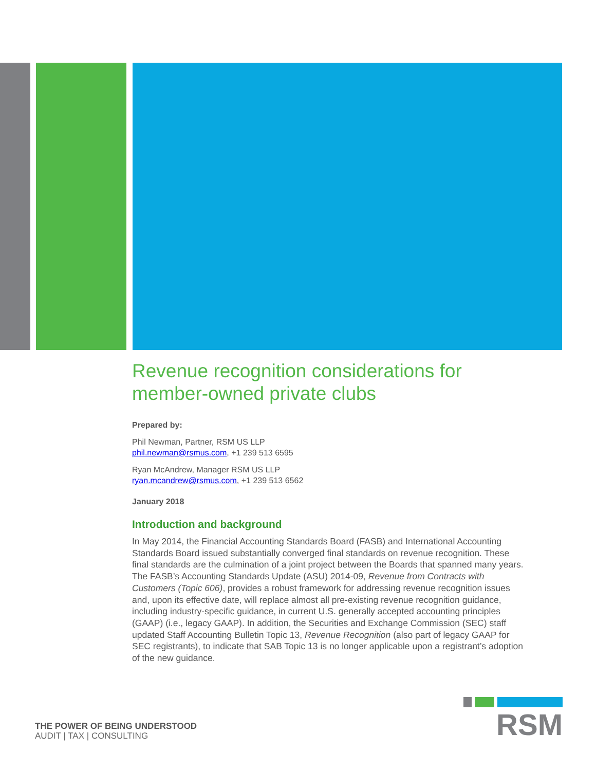Revenue recognition considerations for member-owned private clubs
Prepared by:
Phil Newman, Partner, RSM US LLP
phil.newman@rsmus.com, +1 239 513 6595
Ryan McAndrew, Manager RSM US LLP
ryan.mcandrew@rsmus.com, +1 239 513 6562
January 2018
Introduction and background
In May 2014, the Financial Accounting Standards Board (FASB) and International Accounting Standards Board issued substantially converged final standards on revenue recognition. These final standards are the culmination of a joint project between the Boards that spanned many years. The FASB’s Accounting Standards Update (ASU) 2014-09, Revenue from Contracts with Customers (Topic 606), provides a robust framework for addressing revenue recognition issues and, upon its effective date, will replace almost all pre-existing revenue recognition guidance, including industry-specific guidance, in current U.S. generally accepted accounting principles (GAAP) (i.e., legacy GAAP). In addition, the Securities and Exchange Commission (SEC) staff updated Staff Accounting Bulletin Topic 13, Revenue Recognition (also part of legacy GAAP for SEC registrants), to indicate that SAB Topic 13 is no longer applicable upon a registrant’s adoption of the new guidance.
THE POWER OF BEING UNDERSTOOD
AUDIT | TAX | CONSULTING
RSM